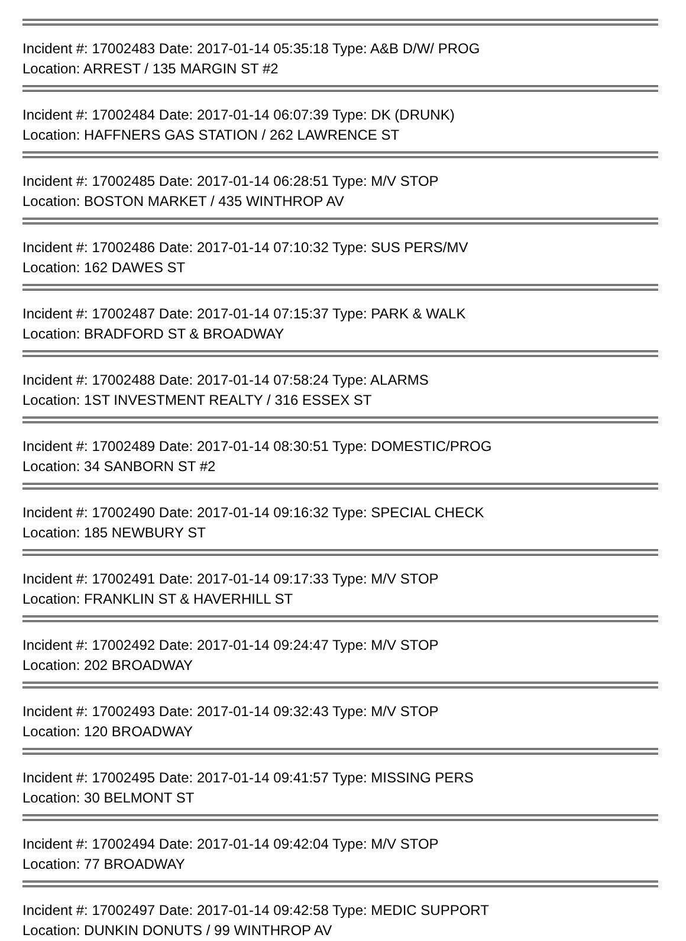Incident #: 17002483 Date: 2017-01-14 05:35:18 Type: A&B D/W/ PROG
Location: ARREST / 135 MARGIN ST #2
Incident #: 17002484 Date: 2017-01-14 06:07:39 Type: DK (DRUNK)
Location: HAFFNERS GAS STATION / 262 LAWRENCE ST
Incident #: 17002485 Date: 2017-01-14 06:28:51 Type: M/V STOP
Location: BOSTON MARKET / 435 WINTHROP AV
Incident #: 17002486 Date: 2017-01-14 07:10:32 Type: SUS PERS/MV
Location: 162 DAWES ST
Incident #: 17002487 Date: 2017-01-14 07:15:37 Type: PARK & WALK
Location: BRADFORD ST & BROADWAY
Incident #: 17002488 Date: 2017-01-14 07:58:24 Type: ALARMS
Location: 1ST INVESTMENT REALTY / 316 ESSEX ST
Incident #: 17002489 Date: 2017-01-14 08:30:51 Type: DOMESTIC/PROG
Location: 34 SANBORN ST #2
Incident #: 17002490 Date: 2017-01-14 09:16:32 Type: SPECIAL CHECK
Location: 185 NEWBURY ST
Incident #: 17002491 Date: 2017-01-14 09:17:33 Type: M/V STOP
Location: FRANKLIN ST & HAVERHILL ST
Incident #: 17002492 Date: 2017-01-14 09:24:47 Type: M/V STOP
Location: 202 BROADWAY
Incident #: 17002493 Date: 2017-01-14 09:32:43 Type: M/V STOP
Location: 120 BROADWAY
Incident #: 17002495 Date: 2017-01-14 09:41:57 Type: MISSING PERS
Location: 30 BELMONT ST
Incident #: 17002494 Date: 2017-01-14 09:42:04 Type: M/V STOP
Location: 77 BROADWAY
Incident #: 17002497 Date: 2017-01-14 09:42:58 Type: MEDIC SUPPORT
Location: DUNKIN DONUTS / 99 WINTHROP AV